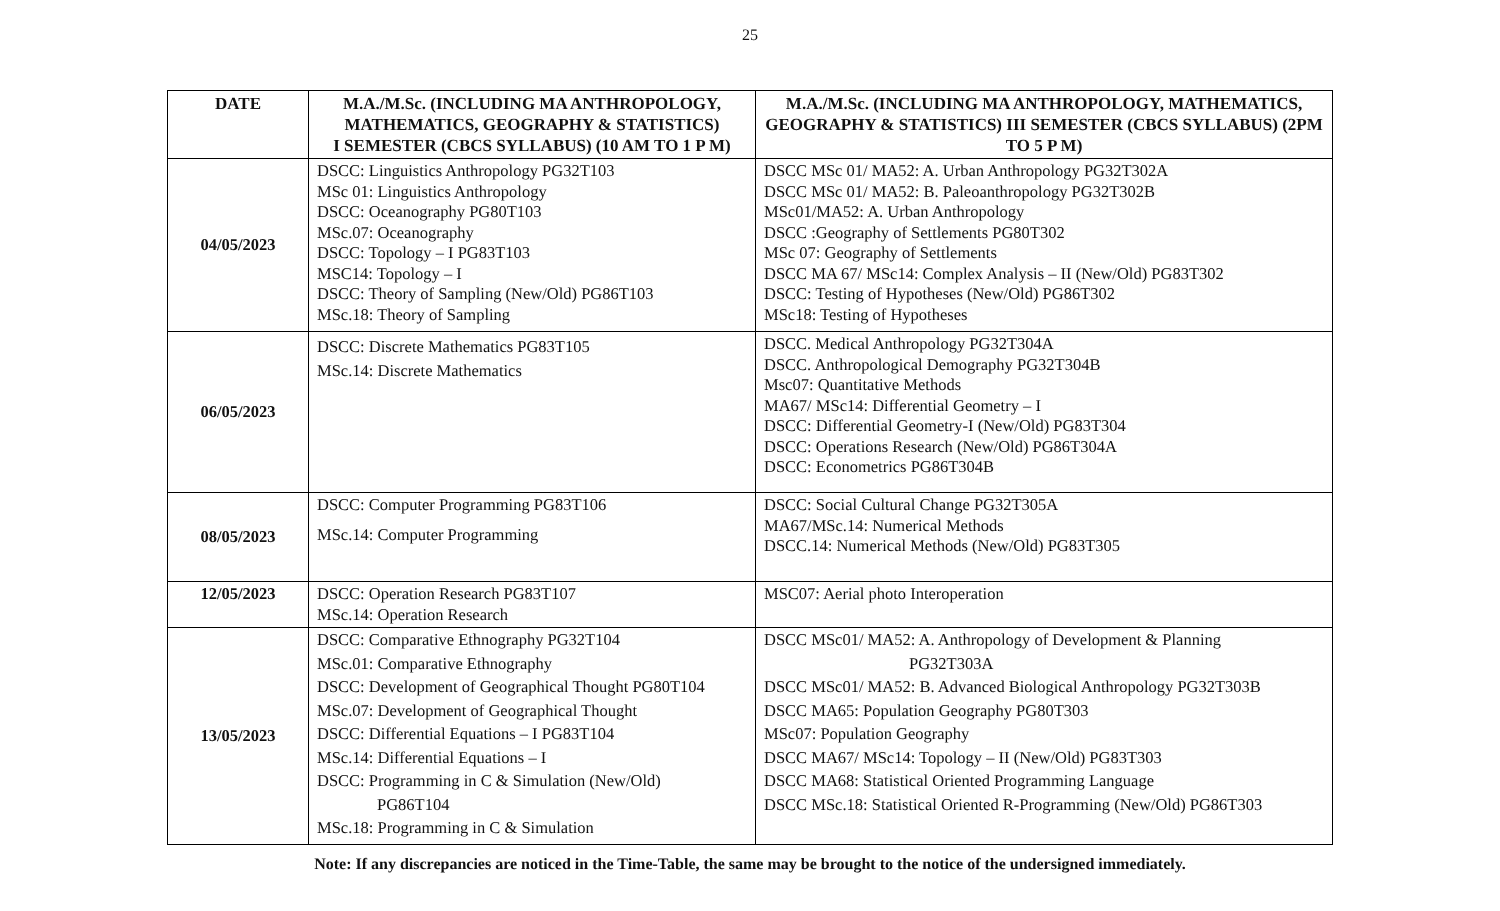25
| DATE | M.A./M.Sc. (INCLUDING MA ANTHROPOLOGY, MATHEMATICS, GEOGRAPHY & STATISTICS) I SEMESTER (CBCS SYLLABUS) (10 AM TO 1 P M) | M.A./M.Sc. (INCLUDING MA ANTHROPOLOGY, MATHEMATICS, GEOGRAPHY & STATISTICS) III SEMESTER (CBCS SYLLABUS) (2PM TO 5 P M) |
| --- | --- | --- |
| 04/05/2023 | DSCC: Linguistics Anthropology PG32T103 MSc 01: Linguistics Anthropology DSCC: Oceanography PG80T103 MSc.07: Oceanography DSCC: Topology – I PG83T103 MSC14: Topology – I DSCC: Theory of Sampling (New/Old) PG86T103 MSc.18: Theory of Sampling | DSCC MSc 01/ MA52: A. Urban Anthropology PG32T302A DSCC MSc 01/ MA52: B. Paleoanthropology PG32T302B MSc01/MA52: A. Urban Anthropology DSCC :Geography of Settlements PG80T302 MSc 07: Geography of Settlements DSCC MA 67/ MSc14: Complex Analysis – II (New/Old) PG83T302 DSCC: Testing of Hypotheses (New/Old) PG86T302 MSc18: Testing of Hypotheses |
| 06/05/2023 | DSCC: Discrete Mathematics PG83T105 MSc.14: Discrete Mathematics | DSCC. Medical Anthropology PG32T304A DSCC. Anthropological Demography PG32T304B Msc07: Quantitative Methods MA67/ MSc14: Differential Geometry – I DSCC: Differential Geometry-I (New/Old) PG83T304 DSCC: Operations Research (New/Old) PG86T304A DSCC: Econometrics PG86T304B |
| 08/05/2023 | DSCC: Computer Programming PG83T106 MSc.14: Computer Programming | DSCC: Social Cultural Change PG32T305A MA67/MSc.14: Numerical Methods DSCC.14: Numerical Methods (New/Old) PG83T305 |
| 12/05/2023 | DSCC: Operation Research PG83T107 MSc.14: Operation Research | MSC07: Aerial photo Interoperation |
| 13/05/2023 | DSCC: Comparative Ethnography PG32T104 MSc.01: Comparative Ethnography DSCC: Development of Geographical Thought PG80T104 MSc.07: Development of Geographical Thought DSCC: Differential Equations – I PG83T104 MSc.14: Differential Equations – I DSCC: Programming in C & Simulation (New/Old) PG86T104 MSc.18: Programming in C & Simulation | DSCC MSc01/ MA52: A. Anthropology of Development & Planning PG32T303A DSCC MSc01/ MA52: B. Advanced Biological Anthropology PG32T303B DSCC MA65: Population Geography PG80T303 MSc07: Population Geography DSCC MA67/ MSc14: Topology – II (New/Old) PG83T303 DSCC MA68: Statistical Oriented Programming Language DSCC MSc.18: Statistical Oriented R-Programming (New/Old) PG86T303 |
Note: If any discrepancies are noticed in the Time-Table, the same may be brought to the notice of the undersigned immediately.